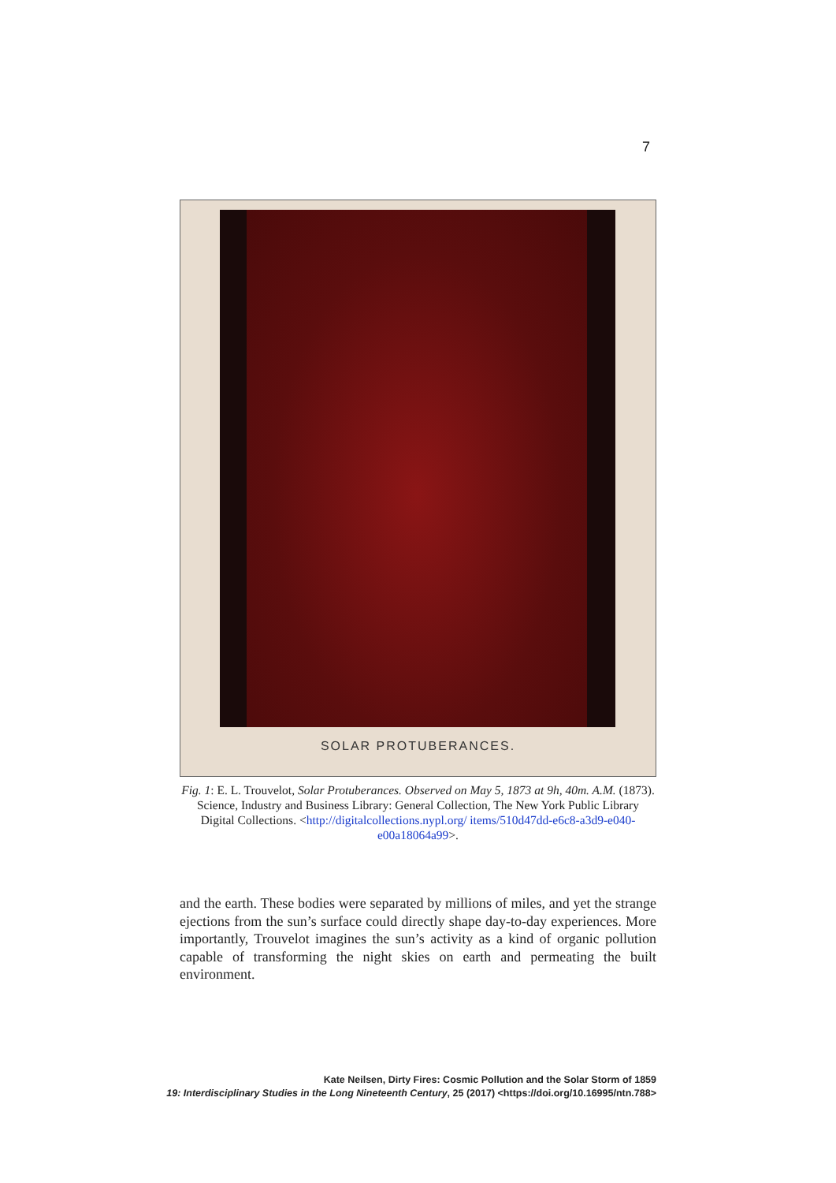7
SOLAR PROTUBERANCES.
Fig. 1: E. L. Trouvelot, Solar Protuberances. Observed on May 5, 1873 at 9h, 40m. A.M. (1873). Science, Industry and Business Library: General Collection, The New York Public Library Digital Collections. <http://digitalcollections.nypl.org/ items/510d47dd-e6c8-a3d9-e040-e00a18064a99>.
and the earth. These bodies were separated by millions of miles, and yet the strange ejections from the sun’s surface could directly shape day-to-day experiences. More importantly, Trouvelot imagines the sun’s activity as a kind of organic pollution capable of transforming the night skies on earth and permeating the built environment.
Kate Neilsen, Dirty Fires: Cosmic Pollution and the Solar Storm of 1859
19: Interdisciplinary Studies in the Long Nineteenth Century, 25 (2017) <https://doi.org/10.16995/ntn.788>